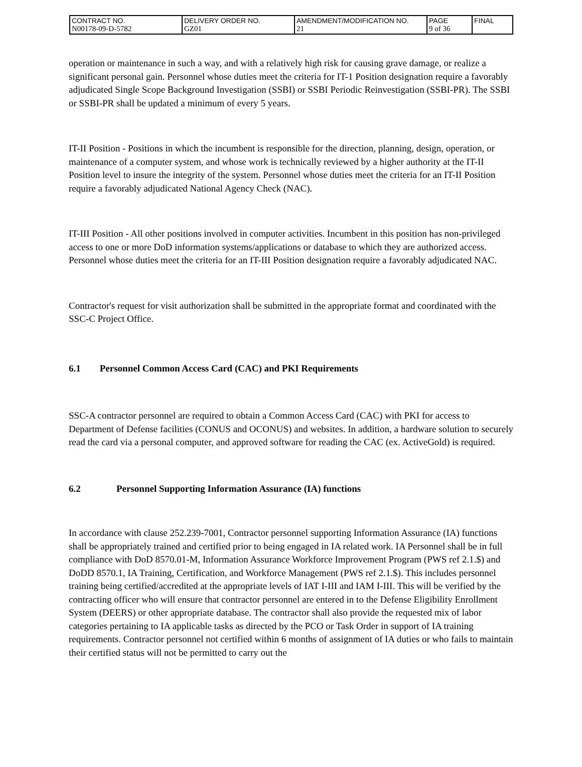| CONTRACT NO. N00178-09-D-5782 | DELIVERY ORDER NO. GZ01 | AMENDMENT/MODIFICATION NO. 21 | PAGE 9 of 36 | FINAL |
operation or maintenance in such a way, and with a relatively high risk for causing grave damage, or realize a significant personal gain. Personnel whose duties meet the criteria for IT-1 Position designation require a favorably adjudicated Single Scope Background Investigation (SSBI) or SSBI Periodic Reinvestigation (SSBI-PR). The SSBI or SSBI-PR shall be updated a minimum of every 5 years.
IT-II Position - Positions in which the incumbent is responsible for the direction, planning, design, operation, or maintenance of a computer system, and whose work is technically reviewed by a higher authority at the IT-II Position level to insure the integrity of the system. Personnel whose duties meet the criteria for an IT-II Position require a favorably adjudicated National Agency Check (NAC).
IT-III Position - All other positions involved in computer activities. Incumbent in this position has non-privileged access to one or more DoD information systems/applications or database to which they are authorized access. Personnel whose duties meet the criteria for an IT-III Position designation require a favorably adjudicated NAC.
Contractor's request for visit authorization shall be submitted in the appropriate format and coordinated with the SSC-C Project Office.
6.1 Personnel Common Access Card (CAC) and PKI Requirements
SSC-A contractor personnel are required to obtain a Common Access Card (CAC) with PKI for access to Department of Defense facilities (CONUS and OCONUS) and websites. In addition, a hardware solution to securely read the card via a personal computer, and approved software for reading the CAC (ex. ActiveGold) is required.
6.2 Personnel Supporting Information Assurance (IA) functions
In accordance with clause 252.239-7001, Contractor personnel supporting Information Assurance (IA) functions shall be appropriately trained and certified prior to being engaged in IA related work. IA Personnel shall be in full compliance with DoD 8570.01-M, Information Assurance Workforce Improvement Program (PWS ref 2.1.$) and DoDD 8570.1, IA Training, Certification, and Workforce Management (PWS ref 2.1.$). This includes personnel training being certified/accredited at the appropriate levels of IAT I-III and IAM I-III. This will be verified by the contracting officer who will ensure that contractor personnel are entered in to the Defense Eligibility Enrollment System (DEERS) or other appropriate database. The contractor shall also provide the requested mix of labor categories pertaining to IA applicable tasks as directed by the PCO or Task Order in support of IA training requirements. Contractor personnel not certified within 6 months of assignment of IA duties or who fails to maintain their certified status will not be permitted to carry out the